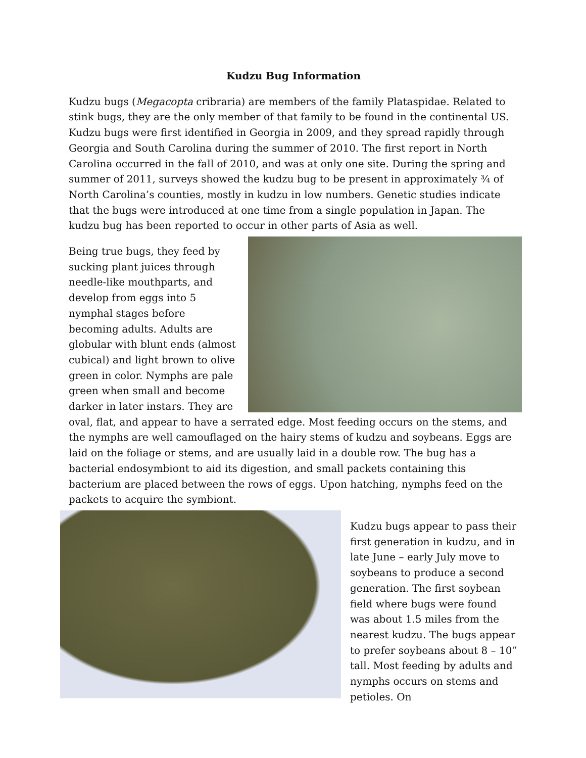Kudzu Bug Information
Kudzu bugs (Megacopta cribraria) are members of the family Plataspidae. Related to stink bugs, they are the only member of that family to be found in the continental US. Kudzu bugs were first identified in Georgia in 2009, and they spread rapidly through Georgia and South Carolina during the summer of 2010. The first report in North Carolina occurred in the fall of 2010, and was at only one site. During the spring and summer of 2011, surveys showed the kudzu bug to be present in approximately ¾ of North Carolina’s counties, mostly in kudzu in low numbers. Genetic studies indicate that the bugs were introduced at one time from a single population in Japan. The kudzu bug has been reported to occur in other parts of Asia as well.
Being true bugs, they feed by sucking plant juices through needle-like mouthparts, and develop from eggs into 5 nymphal stages before becoming adults. Adults are globular with blunt ends (almost cubical) and light brown to olive green in color. Nymphs are pale green when small and become darker in later instars. They are oval, flat, and appear to have a serrated edge. Most feeding occurs on the stems, and the nymphs are well camouflaged on the hairy stems of kudzu and soybeans. Eggs are laid on the foliage or stems, and are usually laid in a double row. The bug has a bacterial endosymbiont to aid its digestion, and small packets containing this bacterium are placed between the rows of eggs. Upon hatching, nymphs feed on the packets to acquire the symbiont.
Kudzu bugs appear to pass their first generation in kudzu, and in late June – early July move to soybeans to produce a second generation. The first soybean field where bugs were found was about 1.5 miles from the nearest kudzu. The bugs appear to prefer soybeans about 8 – 10” tall. Most feeding by adults and nymphs occurs on stems and petioles. On